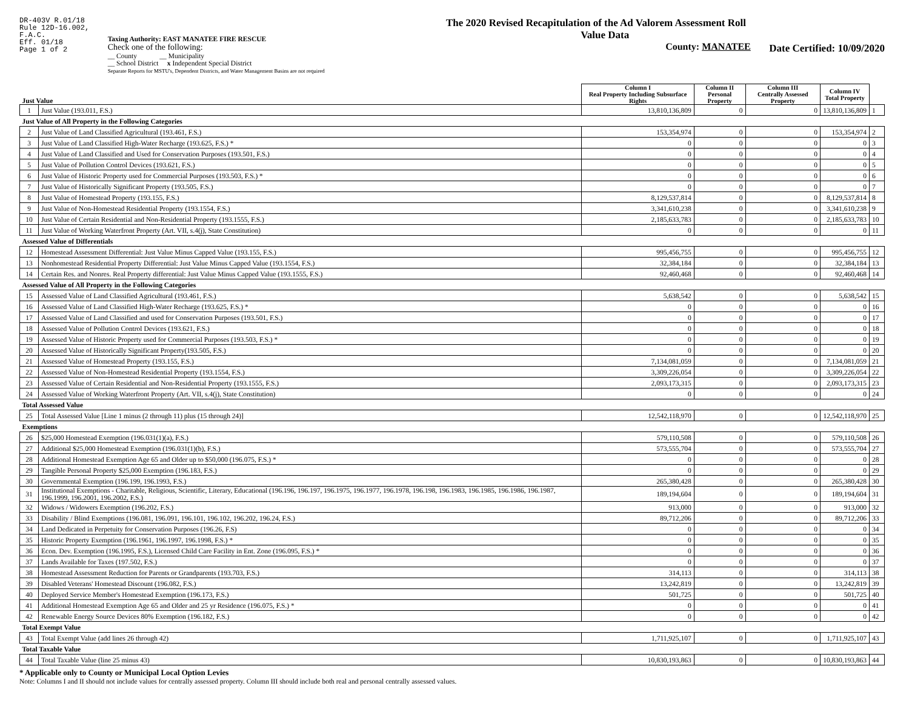DR-403V R.01/18
Rule 12D-16.002,
F.A.C.
Eff. 01/18
Page 1 of 2
Taxing Authority: EAST MANATEE FIRE RESCUE
Check one of the following:
__ County __ Municipality
__ School District x Independent Special District
Separate Reports for MSTU's, Dependent Districts, and Water Management Basins are not required
The 2020 Revised Recapitulation of the Ad Valorem Assessment Roll
Value Data
County: MANATEE
Date Certified: 10/09/2020
| Just Value | | Column I Real Property Including Subsurface Rights | Column II Personal Property | Column III Centrally Assessed Property | Column IV Total Property | |
| 1 | Just Value (193.011, F.S.) | 13,810,136,809 | 0 | 0 | 13,810,136,809 | 1 |
| Just Value of All Property in the Following Categories | | | | | | |
| 2 | Just Value of Land Classified Agricultural (193.461, F.S.) | 153,354,974 | 0 | 0 | 153,354,974 | 2 |
| 3 | Just Value of Land Classified High-Water Recharge (193.625, F.S.) * | 0 | 0 | 0 | 0 | 3 |
| 4 | Just Value of Land Classified and Used for Conservation Purposes (193.501, F.S.) | 0 | 0 | 0 | 0 | 4 |
| 5 | Just Value of Pollution Control Devices (193.621, F.S.) | 0 | 0 | 0 | 0 | 5 |
| 6 | Just Value of Historic Property used for Commercial Purposes (193.503, F.S.) * | 0 | 0 | 0 | 0 | 6 |
| 7 | Just Value of Historically Significant Property (193.505, F.S.) | 0 | 0 | 0 | 0 | 7 |
| 8 | Just Value of Homestead Property (193.155, F.S.) | 8,129,537,814 | 0 | 0 | 8,129,537,814 | 8 |
| 9 | Just Value of Non-Homestead Residential Property (193.1554, F.S.) | 3,341,610,238 | 0 | 0 | 3,341,610,238 | 9 |
| 10 | Just Value of Certain Residential and Non-Residential Property (193.1555, F.S.) | 2,185,633,783 | 0 | 0 | 2,185,633,783 | 10 |
| 11 | Just Value of Working Waterfront Property (Art. VII, s.4(j), State Constitution) | 0 | 0 | 0 | 0 | 11 |
| Assessed Value of Differentials | | | | | | |
| 12 | Homestead Assessment Differential: Just Value Minus Capped Value (193.155, F.S.) | 995,456,755 | 0 | 0 | 995,456,755 | 12 |
| 13 | Nonhomestead Residential Property Differential: Just Value Minus Capped Value (193.1554, F.S.) | 32,384,184 | 0 | 0 | 32,384,184 | 13 |
| 14 | Certain Res. and Nonres. Real Property differential: Just Value Minus Capped Value (193.1555, F.S.) | 92,460,468 | 0 | 0 | 92,460,468 | 14 |
| Assessed Value of All Property in the Following Categories | | | | | | |
| 15 | Assessed Value of Land Classified Agricultural (193.461, F.S.) | 5,638,542 | 0 | 0 | 5,638,542 | 15 |
| 16 | Assessed Value of Land Classified High-Water Recharge (193.625, F.S.) * | 0 | 0 | 0 | 0 | 16 |
| 17 | Assessed Value of Land Classified and used for Conservation Purposes (193.501, F.S.) | 0 | 0 | 0 | 0 | 17 |
| 18 | Assessed Value of Pollution Control Devices (193.621, F.S.) | 0 | 0 | 0 | 0 | 18 |
| 19 | Assessed Value of Historic Property used for Commercial Purposes (193.503, F.S.) * | 0 | 0 | 0 | 0 | 19 |
| 20 | Assessed Value of Historically Significant Property(193.505, F.S.) | 0 | 0 | 0 | 0 | 20 |
| 21 | Assessed Value of Homestead Property (193.155, F.S.) | 7,134,081,059 | 0 | 0 | 7,134,081,059 | 21 |
| 22 | Assessed Value of Non-Homestead Residential Property (193.1554, F.S.) | 3,309,226,054 | 0 | 0 | 3,309,226,054 | 22 |
| 23 | Assessed Value of Certain Residential and Non-Residential Property (193.1555, F.S.) | 2,093,173,315 | 0 | 0 | 2,093,173,315 | 23 |
| 24 | Assessed Value of Working Waterfront Property (Art. VII, s.4(j), State Constitution) | 0 | 0 | 0 | 0 | 24 |
| Total Assessed Value | | | | | | |
| 25 | Total Assessed Value [Line 1 minus (2 through 11) plus (15 through 24)] | 12,542,118,970 | 0 | 0 | 12,542,118,970 | 25 |
| Exemptions | | | | | | |
| 26 | $25,000 Homestead Exemption (196.031(1)(a), F.S.) | 579,110,508 | 0 | 0 | 579,110,508 | 26 |
| 27 | Additional $25,000 Homestead Exemption (196.031(1)(b), F.S.) | 573,555,704 | 0 | 0 | 573,555,704 | 27 |
| 28 | Additional Homestead Exemption Age 65 and Older up to $50,000 (196.075, F.S.) * | 0 | 0 | 0 | 0 | 28 |
| 29 | Tangible Personal Property $25,000 Exemption (196.183, F.S.) | 0 | 0 | 0 | 0 | 29 |
| 30 | Governmental Exemption (196.199, 196.1993, F.S.) | 265,380,428 | 0 | 0 | 265,380,428 | 30 |
| 31 | Institutional Exemptions - Charitable, Religious, Scientific, Literary, Educational (196.196, 196.197, 196.1975, 196.1977, 196.1978, 196.198, 196.1983, 196.1985, 196.1986, 196.1987, 196.1999, 196.2001, 196.2002, F.S.) | 189,194,604 | 0 | 0 | 189,194,604 | 31 |
| 32 | Widows / Widowers Exemption (196.202, F.S.) | 913,000 | 0 | 0 | 913,000 | 32 |
| 33 | Disability / Blind Exemptions (196.081, 196.091, 196.101, 196.102, 196.202, 196.24, F.S.) | 89,712,206 | 0 | 0 | 89,712,206 | 33 |
| 34 | Land Dedicated in Perpetuity for Conservation Purposes (196.26, F.S) | 0 | 0 | 0 | 0 | 34 |
| 35 | Historic Property Exemption (196.1961, 196.1997, 196.1998, F.S.) * | 0 | 0 | 0 | 0 | 35 |
| 36 | Econ. Dev. Exemption (196.1995, F.S.), Licensed Child Care Facility in Ent. Zone (196.095, F.S.) * | 0 | 0 | 0 | 0 | 36 |
| 37 | Lands Available for Taxes (197.502, F.S.) | 0 | 0 | 0 | 0 | 37 |
| 38 | Homestead Assessment Reduction for Parents or Grandparents (193.703, F.S.) | 314,113 | 0 | 0 | 314,113 | 38 |
| 39 | Disabled Veterans' Homestead Discount (196.082, F.S.) | 13,242,819 | 0 | 0 | 13,242,819 | 39 |
| 40 | Deployed Service Member's Homestead Exemption (196.173, F.S.) | 501,725 | 0 | 0 | 501,725 | 40 |
| 41 | Additional Homestead Exemption Age 65 and Older and 25 yr Residence (196.075, F.S.) * | 0 | 0 | 0 | 0 | 41 |
| 42 | Renewable Energy Source Devices 80% Exemption (196.182, F.S.) | 0 | 0 | 0 | 0 | 42 |
| Total Exempt Value | | | | | | |
| 43 | Total Exempt Value (add lines 26 through 42) | 1,711,925,107 | 0 | 0 | 1,711,925,107 | 43 |
| Total Taxable Value | | | | | | |
| 44 | Total Taxable Value (line 25 minus 43) | 10,830,193,863 | 0 | 0 | 10,830,193,863 | 44 |
* Applicable only to County or Municipal Local Option Levies
Note: Columns I and II should not include values for centrally assessed property. Column III should include both real and personal centrally assessed values.